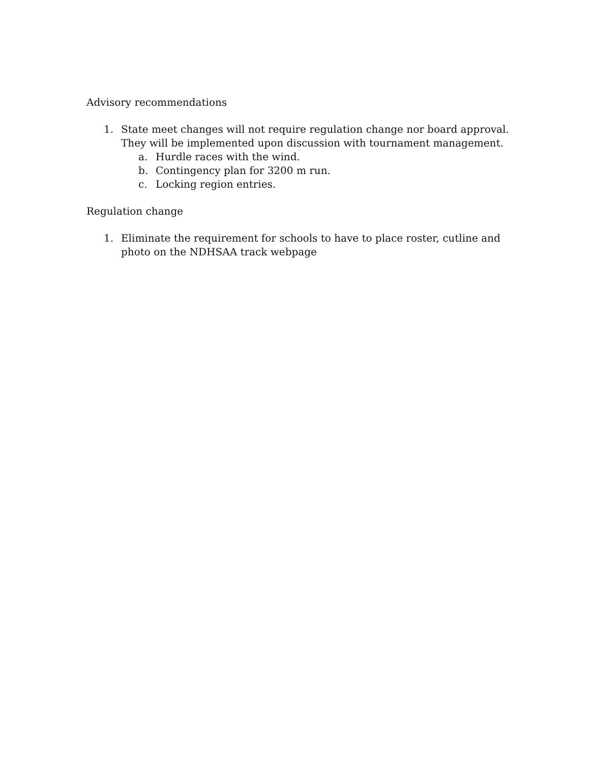Advisory recommendations
1. State meet changes will not require regulation change nor board approval. They will be implemented upon discussion with tournament management.
a. Hurdle races with the wind.
b. Contingency plan for 3200 m run.
c. Locking region entries.
Regulation change
1. Eliminate the requirement for schools to have to place roster, cutline and photo on the NDHSAA track webpage